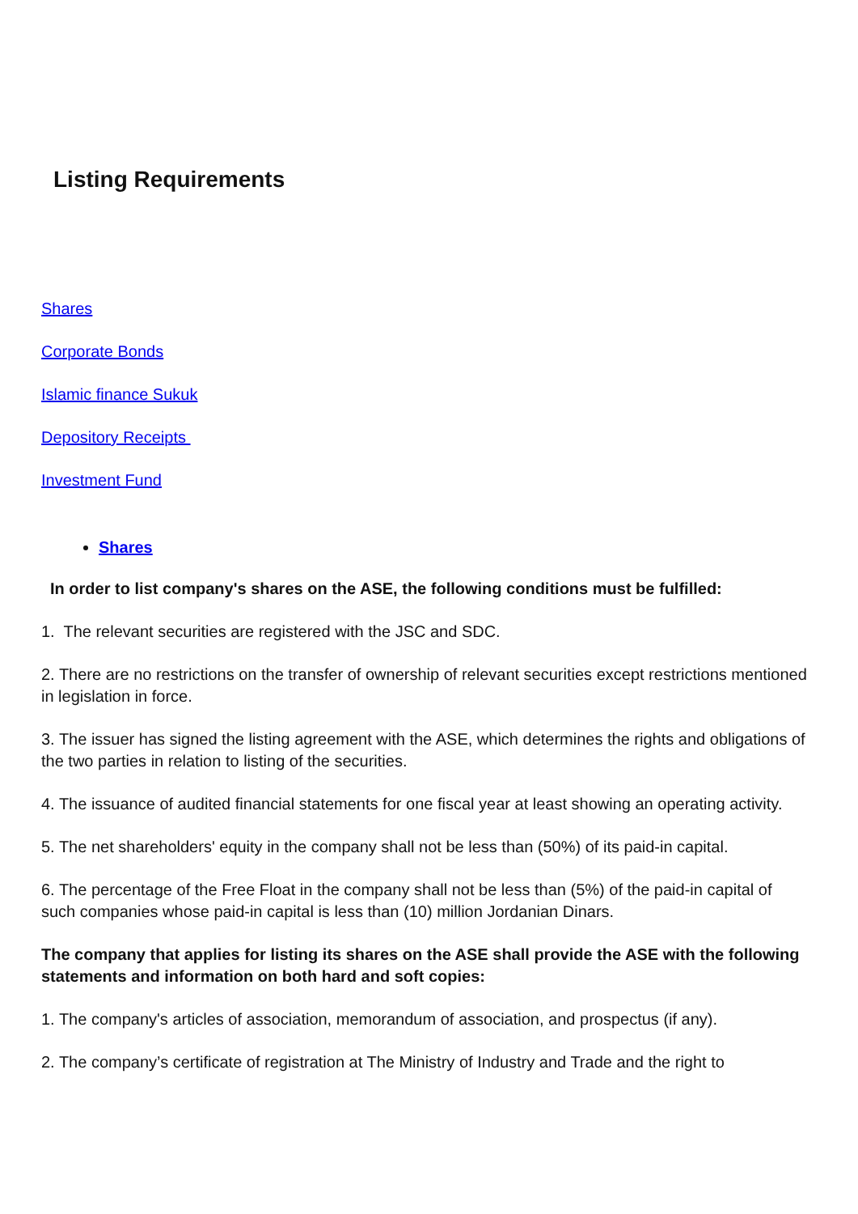Listing Requirements
Shares
Corporate Bonds
Islamic finance Sukuk
Depository Receipts
Investment Fund
Shares
In order to list company's shares on the ASE, the following conditions must be fulfilled:
1. The relevant securities are registered with the JSC and SDC.
2. There are no restrictions on the transfer of ownership of relevant securities except restrictions mentioned in legislation in force.
3. The issuer has signed the listing agreement with the ASE, which determines the rights and obligations of the two parties in relation to listing of the securities.
4. The issuance of audited financial statements for one fiscal year at least showing an operating activity.
5. The net shareholders' equity in the company shall not be less than (50%) of its paid-in capital.
6. The percentage of the Free Float in the company shall not be less than (5%) of the paid-in capital of such companies whose paid-in capital is less than (10) million Jordanian Dinars.
The company that applies for listing its shares on the ASE shall provide the ASE with the following statements and information on both hard and soft copies:
1. The company's articles of association, memorandum of association, and prospectus (if any).
2. The company’s certificate of registration at The Ministry of Industry and Trade and the right to